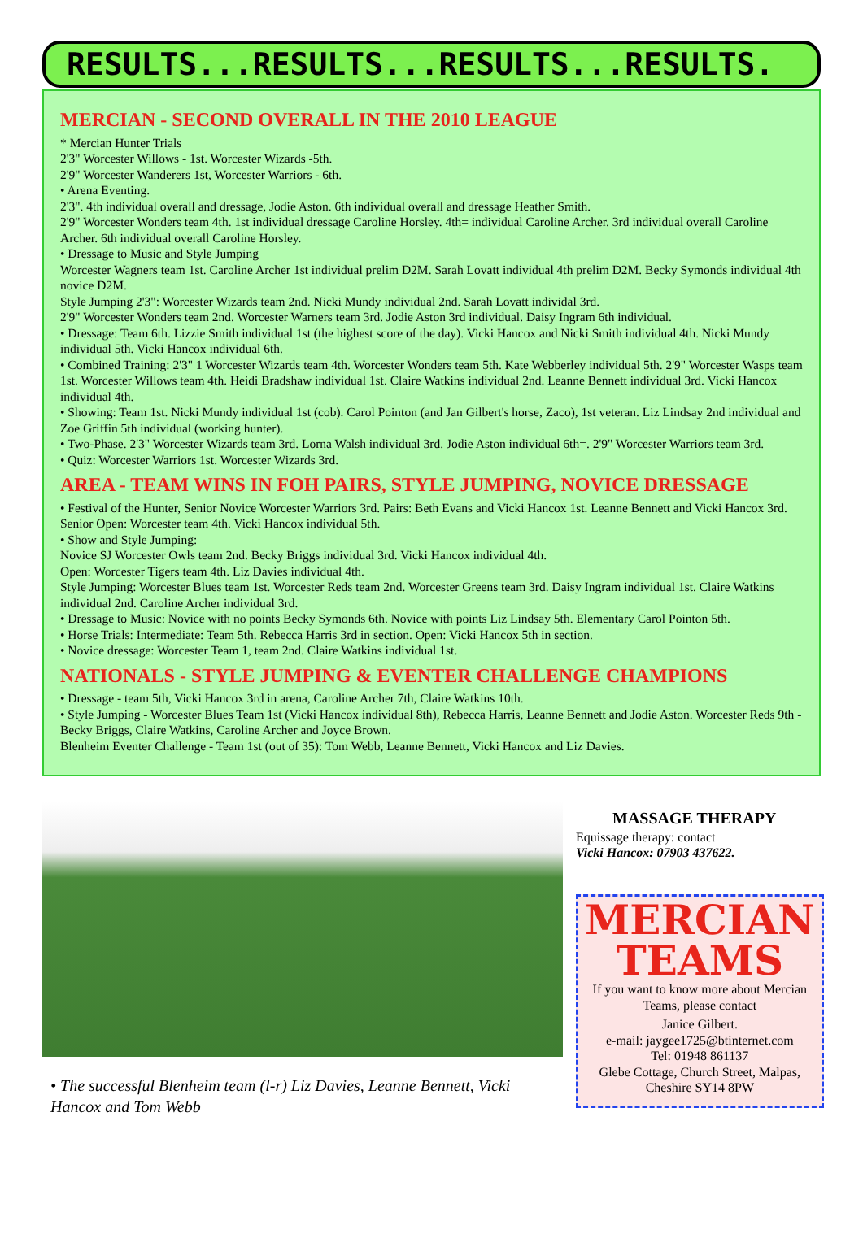RESULTS...RESULTS...RESULTS...RESULTS.
MERCIAN - SECOND OVERALL IN THE 2010 LEAGUE
* Mercian Hunter Trials
2'3" Worcester Willows - 1st. Worcester Wizards -5th.
2'9" Worcester Wanderers 1st, Worcester Warriors - 6th.
• Arena Eventing.
2'3". 4th individual overall and dressage, Jodie Aston. 6th individual overall and dressage Heather Smith.
2'9" Worcester Wonders team 4th. 1st individual dressage Caroline Horsley. 4th= individual Caroline Archer. 3rd individual overall Caroline Archer. 6th individual overall Caroline Horsley.
• Dressage to Music and Style Jumping
Worcester Wagners team 1st. Caroline Archer 1st individual prelim D2M. Sarah Lovatt individual 4th prelim D2M. Becky Symonds individual 4th novice D2M.
Style Jumping 2'3": Worcester Wizards team 2nd. Nicki Mundy individual 2nd. Sarah Lovatt individal 3rd.
2'9" Worcester Wonders team 2nd. Worcester Warners team 3rd. Jodie Aston 3rd individual. Daisy Ingram 6th individual.
• Dressage: Team 6th. Lizzie Smith individual 1st (the highest score of the day). Vicki Hancox and Nicki Smith individual 4th. Nicki Mundy individual 5th. Vicki Hancox individual 6th.
• Combined Training: 2'3" 1 Worcester Wizards team 4th. Worcester Wonders team 5th. Kate Webberley individual 5th. 2'9" Worcester Wasps team 1st. Worcester Willows team 4th. Heidi Bradshaw individual 1st. Claire Watkins individual 2nd. Leanne Bennett individual 3rd. Vicki Hancox individual 4th.
• Showing: Team 1st. Nicki Mundy individual 1st (cob). Carol Pointon (and Jan Gilbert's horse, Zaco), 1st veteran. Liz Lindsay 2nd individual and Zoe Griffin 5th individual (working hunter).
• Two-Phase. 2'3" Worcester Wizards team 3rd. Lorna Walsh individual 3rd. Jodie Aston individual 6th=. 2'9" Worcester Warriors team 3rd.
• Quiz: Worcester Warriors 1st. Worcester Wizards 3rd.
AREA - TEAM WINS IN FOH PAIRS, STYLE JUMPING, NOVICE DRESSAGE
• Festival of the Hunter, Senior Novice Worcester Warriors 3rd. Pairs: Beth Evans and Vicki Hancox 1st. Leanne Bennett and Vicki Hancox 3rd. Senior Open: Worcester team 4th. Vicki Hancox individual 5th.
• Show and Style Jumping:
Novice SJ Worcester Owls team 2nd. Becky Briggs individual 3rd. Vicki Hancox individual 4th.
Open: Worcester Tigers team 4th. Liz Davies individual 4th.
Style Jumping: Worcester Blues team 1st. Worcester Reds team 2nd. Worcester Greens team 3rd. Daisy Ingram individual 1st. Claire Watkins individual 2nd. Caroline Archer individual 3rd.
• Dressage to Music: Novice with no points Becky Symonds 6th. Novice with points Liz Lindsay 5th. Elementary Carol Pointon 5th.
• Horse Trials: Intermediate: Team 5th. Rebecca Harris 3rd in section. Open: Vicki Hancox 5th in section.
• Novice dressage: Worcester Team 1, team 2nd. Claire Watkins individual 1st.
NATIONALS - STYLE JUMPING & EVENTER CHALLENGE CHAMPIONS
• Dressage - team 5th, Vicki Hancox 3rd in arena, Caroline Archer 7th, Claire Watkins 10th.
• Style Jumping - Worcester Blues Team 1st (Vicki Hancox individual 8th), Rebecca Harris, Leanne Bennett and Jodie Aston. Worcester Reds 9th - Becky Briggs, Claire Watkins, Caroline Archer and Joyce Brown.
Blenheim Eventer Challenge - Team 1st (out of 35): Tom Webb, Leanne Bennett, Vicki Hancox and Liz Davies.
• The successful Blenheim team (l-r) Liz Davies, Leanne Bennett, Vicki Hancox and Tom Webb
MASSAGE THERAPY
Equissage therapy: contact
Vicki Hancox: 07903 437622.
MERCIAN
TEAMS
If you want to know more about Mercian Teams, please contact
Janice Gilbert.
e-mail: jaygee1725@btinternet.com
Tel: 01948 861137
Glebe Cottage, Church Street, Malpas, Cheshire SY14 8PW